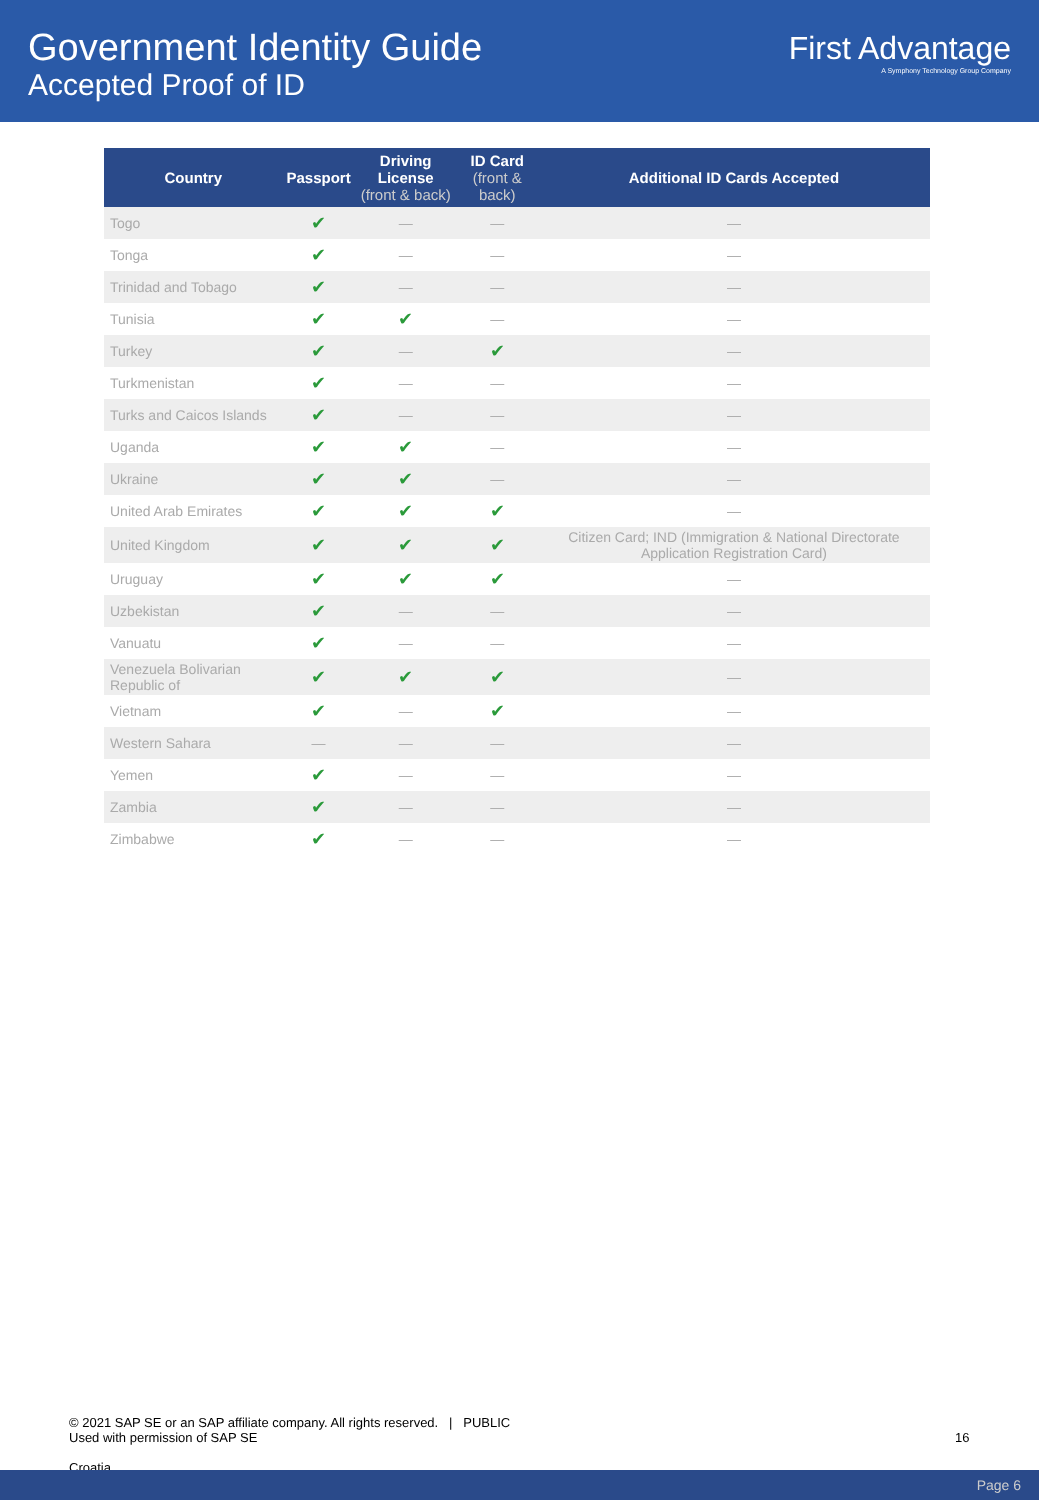Government Identity Guide
Accepted Proof of ID
First Advantage
A Symphony Technology Group Company
| Country | Passport | Driving License (front & back) | ID Card (front & back) | Additional ID Cards Accepted |
| --- | --- | --- | --- | --- |
| Togo | ✔ | — | — | — |
| Tonga | ✔ | — | — | — |
| Trinidad and Tobago | ✔ | — | — | — |
| Tunisia | ✔ | ✔ | — | — |
| Turkey | ✔ | — | ✔ | — |
| Turkmenistan | ✔ | — | — | — |
| Turks and Caicos Islands | ✔ | — | — | — |
| Uganda | ✔ | ✔ | — | — |
| Ukraine | ✔ | ✔ | — | — |
| United Arab Emirates | ✔ | ✔ | ✔ | — |
| United Kingdom | ✔ | ✔ | ✔ | Citizen Card; IND (Immigration & National Directorate Application Registration Card) |
| Uruguay | ✔ | ✔ | ✔ | — |
| Uzbekistan | ✔ | — | — | — |
| Vanuatu | ✔ | — | — | — |
| Venezuela Bolivarian Republic of | ✔ | ✔ | ✔ | — |
| Vietnam | ✔ | — | ✔ | — |
| Western Sahara | — | — | — | — |
| Yemen | ✔ | — | — | — |
| Zambia | ✔ | — | — | — |
| Zimbabwe | ✔ | — | — | — |
© 2021 SAP SE or an SAP affiliate company. All rights reserved. | PUBLIC
Used with permission of SAP SE
16
Croatia
Page 6